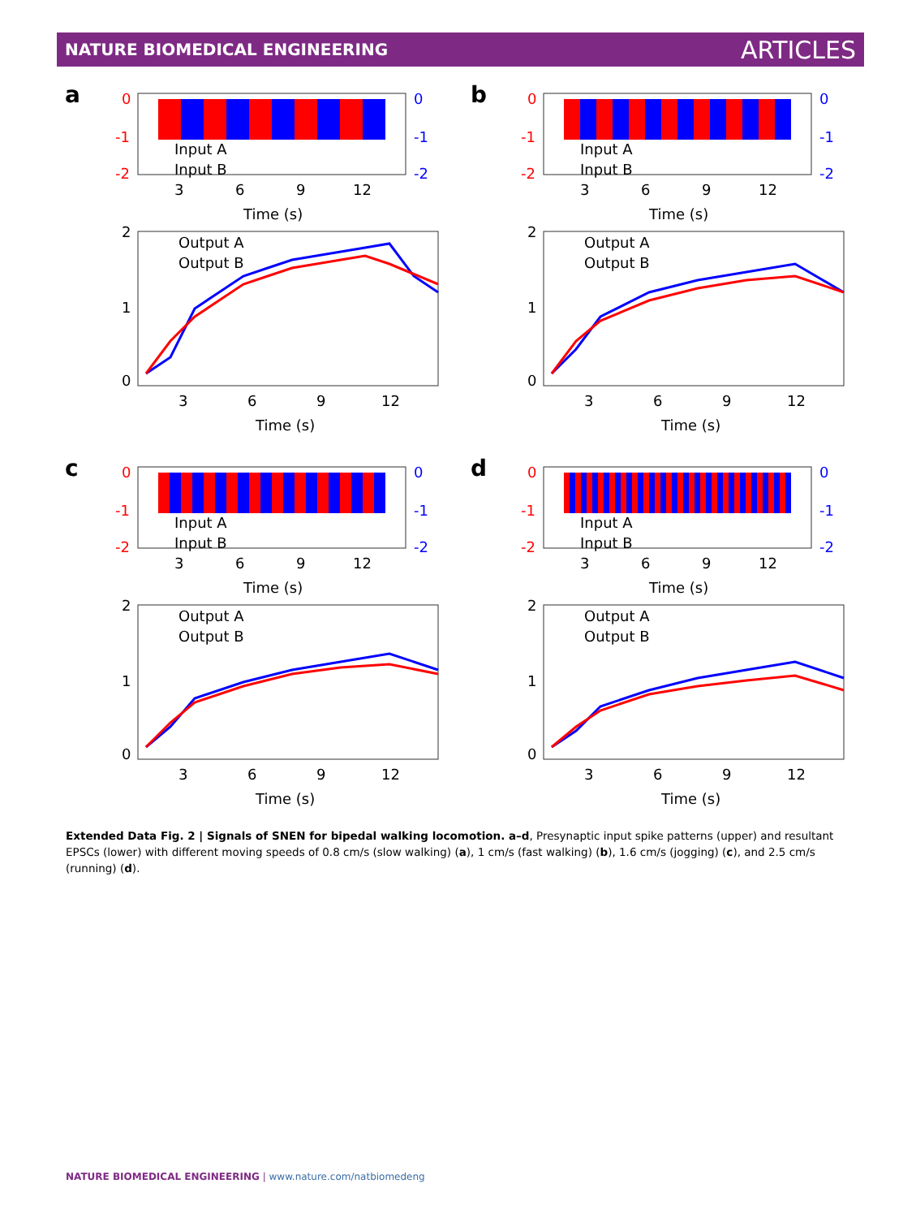NATURE BIOMEDICAL ENGINEERING ARTICLES
a
0
-1
-2
0
-1
-2
Input A
Input B
3
6
9
12
Time (s)
Output A
Output B
2
1
0
3
6
9
12
Time (s)
b
0
-1
-2
0
-1
-2
Input A
Input B
3
6
9
12
Time (s)
Output A
Output B
2
1
0
3
6
9
12
Time (s)
c
0
-1
-2
0
-1
-2
Input A
Input B
3
6
9
12
Time (s)
Output A
Output B
2
1
0
3
6
9
12
Time (s)
d
0
-1
-2
0
-1
-2
Input A
Input B
3
6
9
12
Time (s)
Output A
Output B
2
1
0
3
6
9
12
Time (s)
Extended Data Fig. 2 | Signals of SNEN for bipedal walking locomotion. a–d, Presynaptic input spike patterns (upper) and resultant EPSCs (lower) with different moving speeds of 0.8 cm/s (slow walking) (a), 1 cm/s (fast walking) (b), 1.6 cm/s (jogging) (c), and 2.5 cm/s (running) (d).
NATURE BIOMEDICAL ENGINEERING | www.nature.com/natbiomedeng